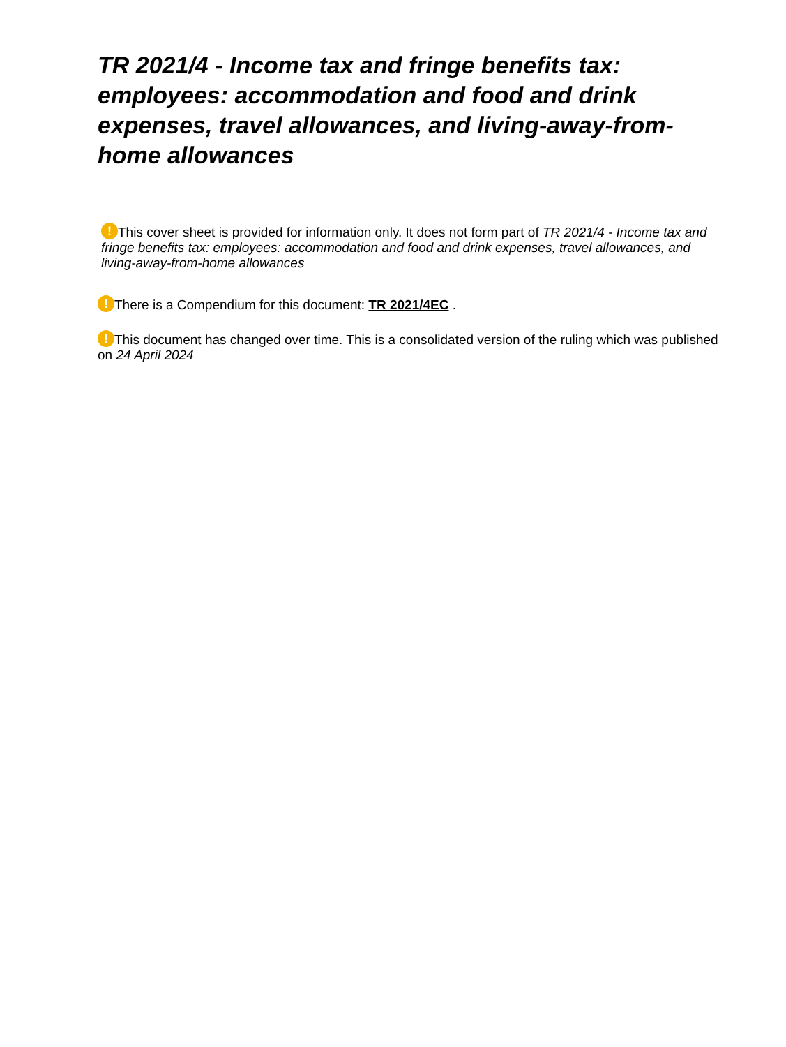TR 2021/4 - Income tax and fringe benefits tax: employees: accommodation and food and drink expenses, travel allowances, and living-away-from-home allowances
! This cover sheet is provided for information only. It does not form part of TR 2021/4 - Income tax and fringe benefits tax: employees: accommodation and food and drink expenses, travel allowances, and living-away-from-home allowances
! There is a Compendium for this document: TR 2021/4EC .
! This document has changed over time. This is a consolidated version of the ruling which was published on 24 April 2024